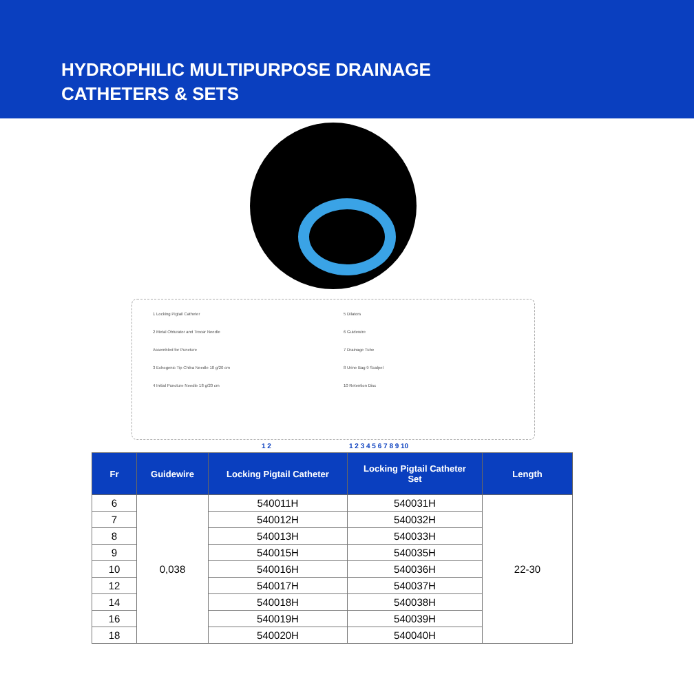HYDROPHILIC MULTIPURPOSE DRAINAGE
CATHETERS & SETS
1 Locking Pigtail Catheter
2 Metal Obturator and Trocar Needle
Assembled for Puncture
3 Echogenic Tip Chiba Needle 18 g/20 cm
4 Initial Puncture Needle 18 g/20 cm
5 Dilators
6 Guidewire
7 Drainage Tube
8 Urine Bag 9 Scalpel
10 Retention Disc
1 2 1 2 3 4 5 6 7 8 9 10
| Fr | Guidewire | Locking Pigtail Catheter | Locking Pigtail Catheter Set | Length |
| --- | --- | --- | --- | --- |
| 6 | 0,038 | 540011H | 540031H | 22-30 |
| 7 | | 540012H | 540032H | |
| 8 | | 540013H | 540033H | |
| 9 | | 540015H | 540035H | |
| 10 | | 540016H | 540036H | |
| 12 | | 540017H | 540037H | |
| 14 | | 540018H | 540038H | |
| 16 | | 540019H | 540039H | |
| 18 | | 540020H | 540040H | |